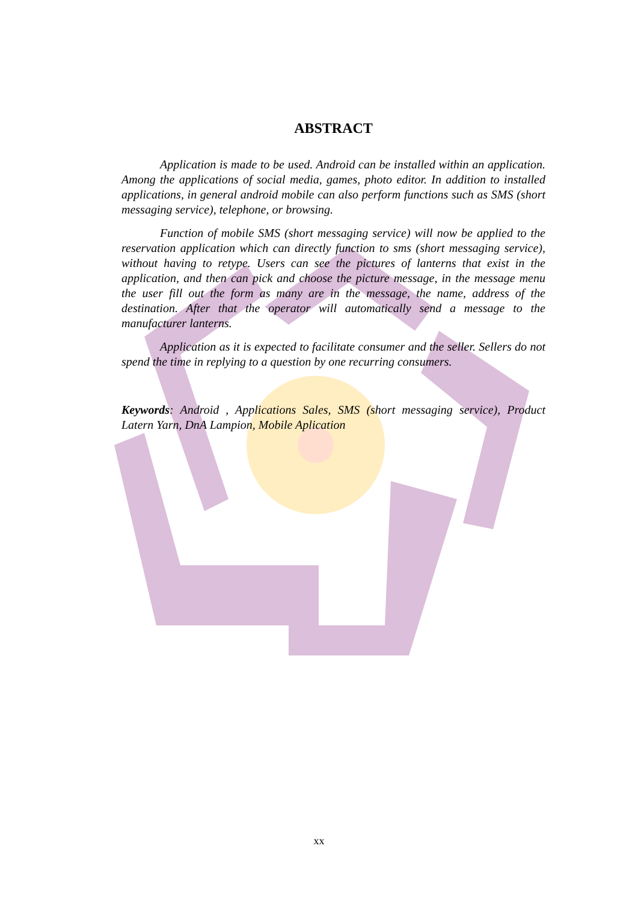ABSTRACT
Application is made to be used. Android can be installed within an application. Among the applications of social media, games, photo editor. In addition to installed applications, in general android mobile can also perform functions such as SMS (short messaging service), telephone, or browsing.
Function of mobile SMS (short messaging service) will now be applied to the reservation application which can directly function to sms (short messaging service), without having to retype. Users can see the pictures of lanterns that exist in the application, and then can pick and choose the picture message, in the message menu the user fill out the form as many are in the message, the name, address of the destination. After that the operator will automatically send a message to the manufacturer lanterns.
Application as it is expected to facilitate consumer and the seller. Sellers do not spend the time in replying to a question by one recurring consumers.
Keywords: Android , Applications Sales, SMS (short messaging service), Product Latern Yarn, DnA Lampion, Mobile Aplication
xx